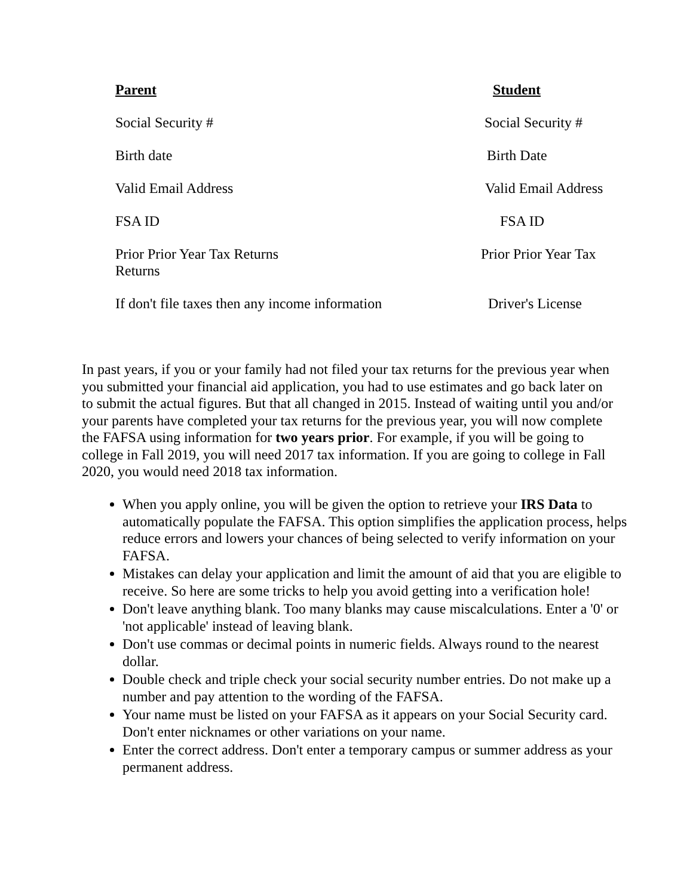Parent Student
Social Security # Social Security #
Birth date Birth Date
Valid Email Address Valid Email Address
FSA ID FSA ID
Prior Prior Year Tax Returns
Returns
Prior Prior Year Tax
If don't file taxes then any income information
Driver's License
In past years, if you or your family had not filed your tax returns for the previous year when you submitted your financial aid application, you had to use estimates and go back later on to submit the actual figures. But that all changed in 2015. Instead of waiting until you and/or your parents have completed your tax returns for the previous year, you will now complete the FAFSA using information for two years prior. For example, if you will be going to college in Fall 2019, you will need 2017 tax information. If you are going to college in Fall 2020, you would need 2018 tax information.
When you apply online, you will be given the option to retrieve your IRS Data to automatically populate the FAFSA. This option simplifies the application process, helps reduce errors and lowers your chances of being selected to verify information on your FAFSA.
Mistakes can delay your application and limit the amount of aid that you are eligible to receive. So here are some tricks to help you avoid getting into a verification hole!
Don't leave anything blank. Too many blanks may cause miscalculations. Enter a '0' or 'not applicable' instead of leaving blank.
Don't use commas or decimal points in numeric fields. Always round to the nearest dollar.
Double check and triple check your social security number entries. Do not make up a number and pay attention to the wording of the FAFSA.
Your name must be listed on your FAFSA as it appears on your Social Security card. Don't enter nicknames or other variations on your name.
Enter the correct address. Don't enter a temporary campus or summer address as your permanent address.